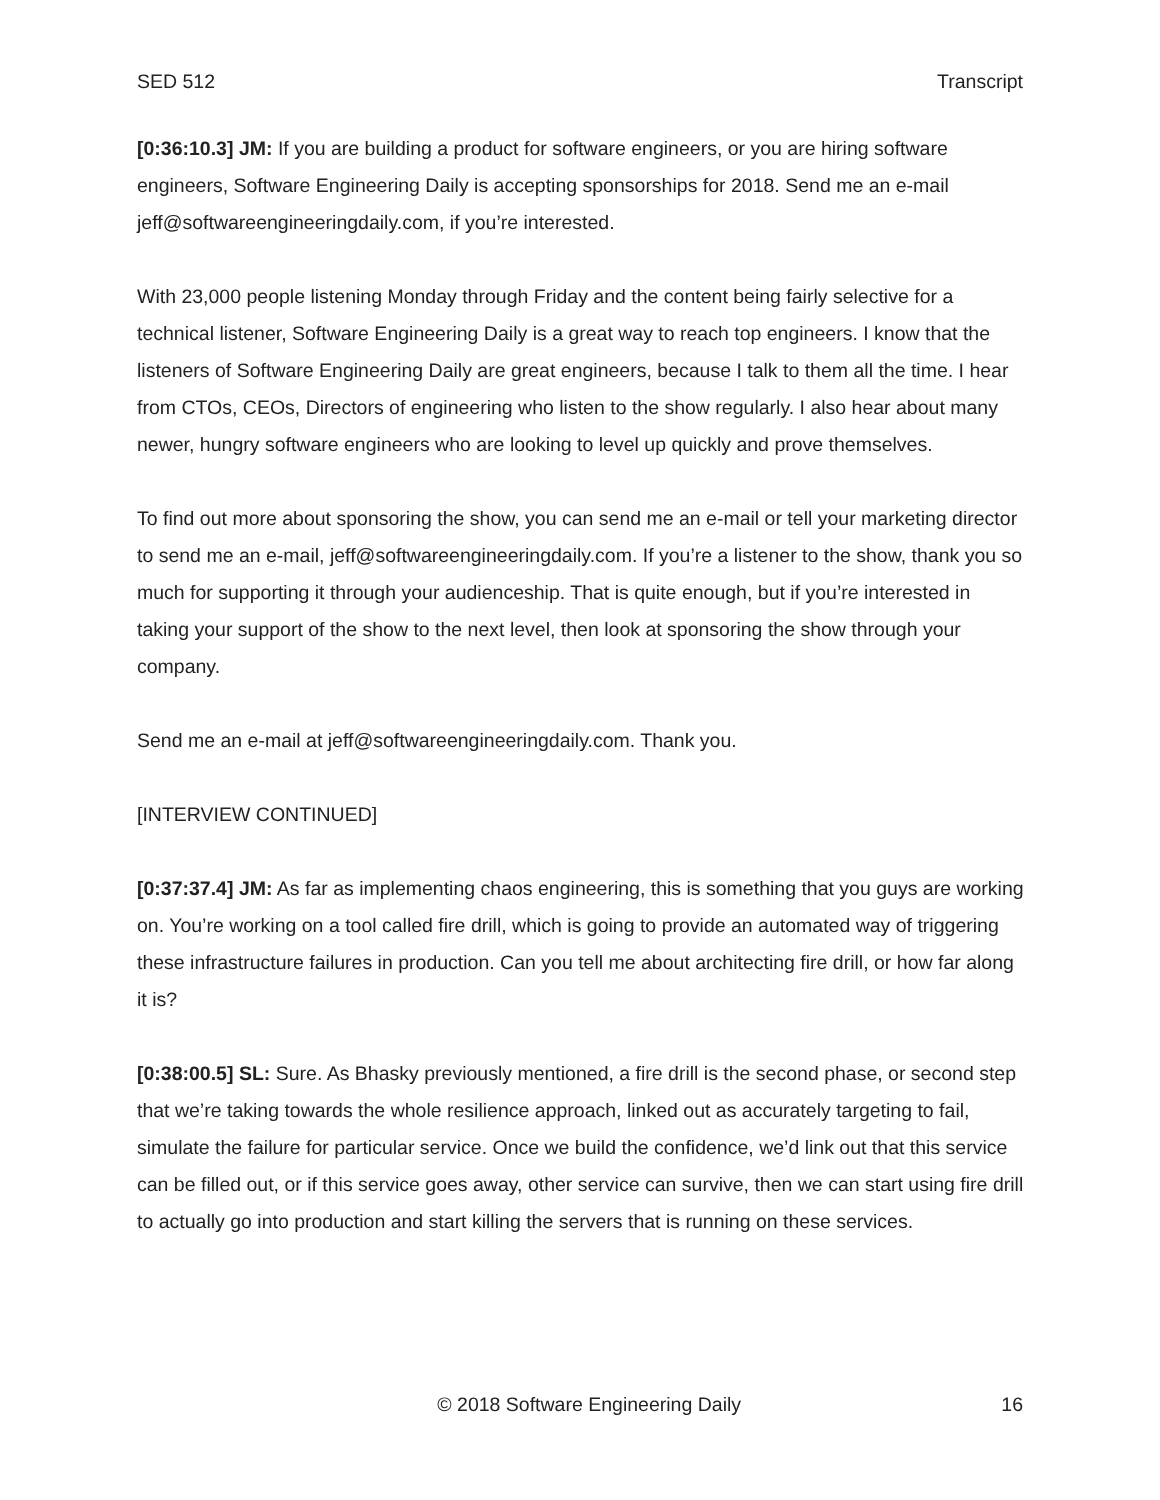SED 512 Transcript
[0:36:10.3] JM: If you are building a product for software engineers, or you are hiring software engineers, Software Engineering Daily is accepting sponsorships for 2018. Send me an e-mail jeff@softwareengineeringdaily.com, if you’re interested.
With 23,000 people listening Monday through Friday and the content being fairly selective for a technical listener, Software Engineering Daily is a great way to reach top engineers. I know that the listeners of Software Engineering Daily are great engineers, because I talk to them all the time. I hear from CTOs, CEOs, Directors of engineering who listen to the show regularly. I also hear about many newer, hungry software engineers who are looking to level up quickly and prove themselves.
To find out more about sponsoring the show, you can send me an e-mail or tell your marketing director to send me an e-mail, jeff@softwareengineeringdaily.com. If you’re a listener to the show, thank you so much for supporting it through your audienceship. That is quite enough, but if you’re interested in taking your support of the show to the next level, then look at sponsoring the show through your company.
Send me an e-mail at jeff@softwareengineeringdaily.com. Thank you.
[INTERVIEW CONTINUED]
[0:37:37.4] JM: As far as implementing chaos engineering, this is something that you guys are working on. You’re working on a tool called fire drill, which is going to provide an automated way of triggering these infrastructure failures in production. Can you tell me about architecting fire drill, or how far along it is?
[0:38:00.5] SL: Sure. As Bhasky previously mentioned, a fire drill is the second phase, or second step that we’re taking towards the whole resilience approach, linked out as accurately targeting to fail, simulate the failure for particular service. Once we build the confidence, we’d link out that this service can be filled out, or if this service goes away, other service can survive, then we can start using fire drill to actually go into production and start killing the servers that is running on these services.
© 2018 Software Engineering Daily 16